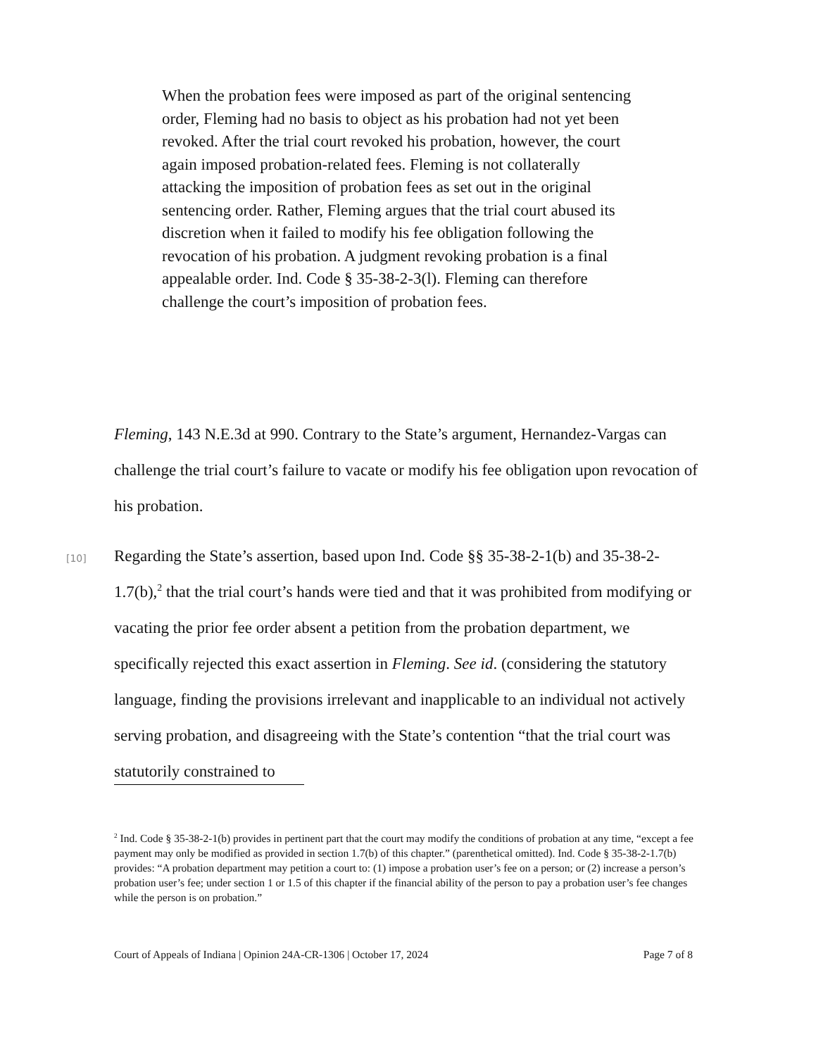When the probation fees were imposed as part of the original sentencing order, Fleming had no basis to object as his probation had not yet been revoked. After the trial court revoked his probation, however, the court again imposed probation-related fees. Fleming is not collaterally attacking the imposition of probation fees as set out in the original sentencing order. Rather, Fleming argues that the trial court abused its discretion when it failed to modify his fee obligation following the revocation of his probation. A judgment revoking probation is a final appealable order. Ind. Code § 35-38-2-3(l). Fleming can therefore challenge the court’s imposition of probation fees.
Fleming, 143 N.E.3d at 990. Contrary to the State’s argument, Hernandez-Vargas can challenge the trial court’s failure to vacate or modify his fee obligation upon revocation of his probation.
[10]
Regarding the State’s assertion, based upon Ind. Code §§ 35-38-2-1(b) and 35-38-2-1.7(b),<sup>2</sup> that the trial court’s hands were tied and that it was prohibited from modifying or vacating the prior fee order absent a petition from the probation department, we specifically rejected this exact assertion in Fleming. See id. (considering the statutory language, finding the provisions irrelevant and inapplicable to an individual not actively serving probation, and disagreeing with the State’s contention “that the trial court was statutorily constrained to
<sup>2</sup> Ind. Code § 35-38-2-1(b) provides in pertinent part that the court may modify the conditions of probation at any time, “except a fee payment may only be modified as provided in section 1.7(b) of this chapter.” (parenthetical omitted). Ind. Code § 35-38-2-1.7(b) provides: “A probation department may petition a court to: (1) impose a probation user’s fee on a person; or (2) increase a person’s probation user’s fee; under section 1 or 1.5 of this chapter if the financial ability of the person to pay a probation user’s fee changes while the person is on probation.”
Court of Appeals of Indiana | Opinion 24A-CR-1306 | October 17, 2024 Page 7 of 8